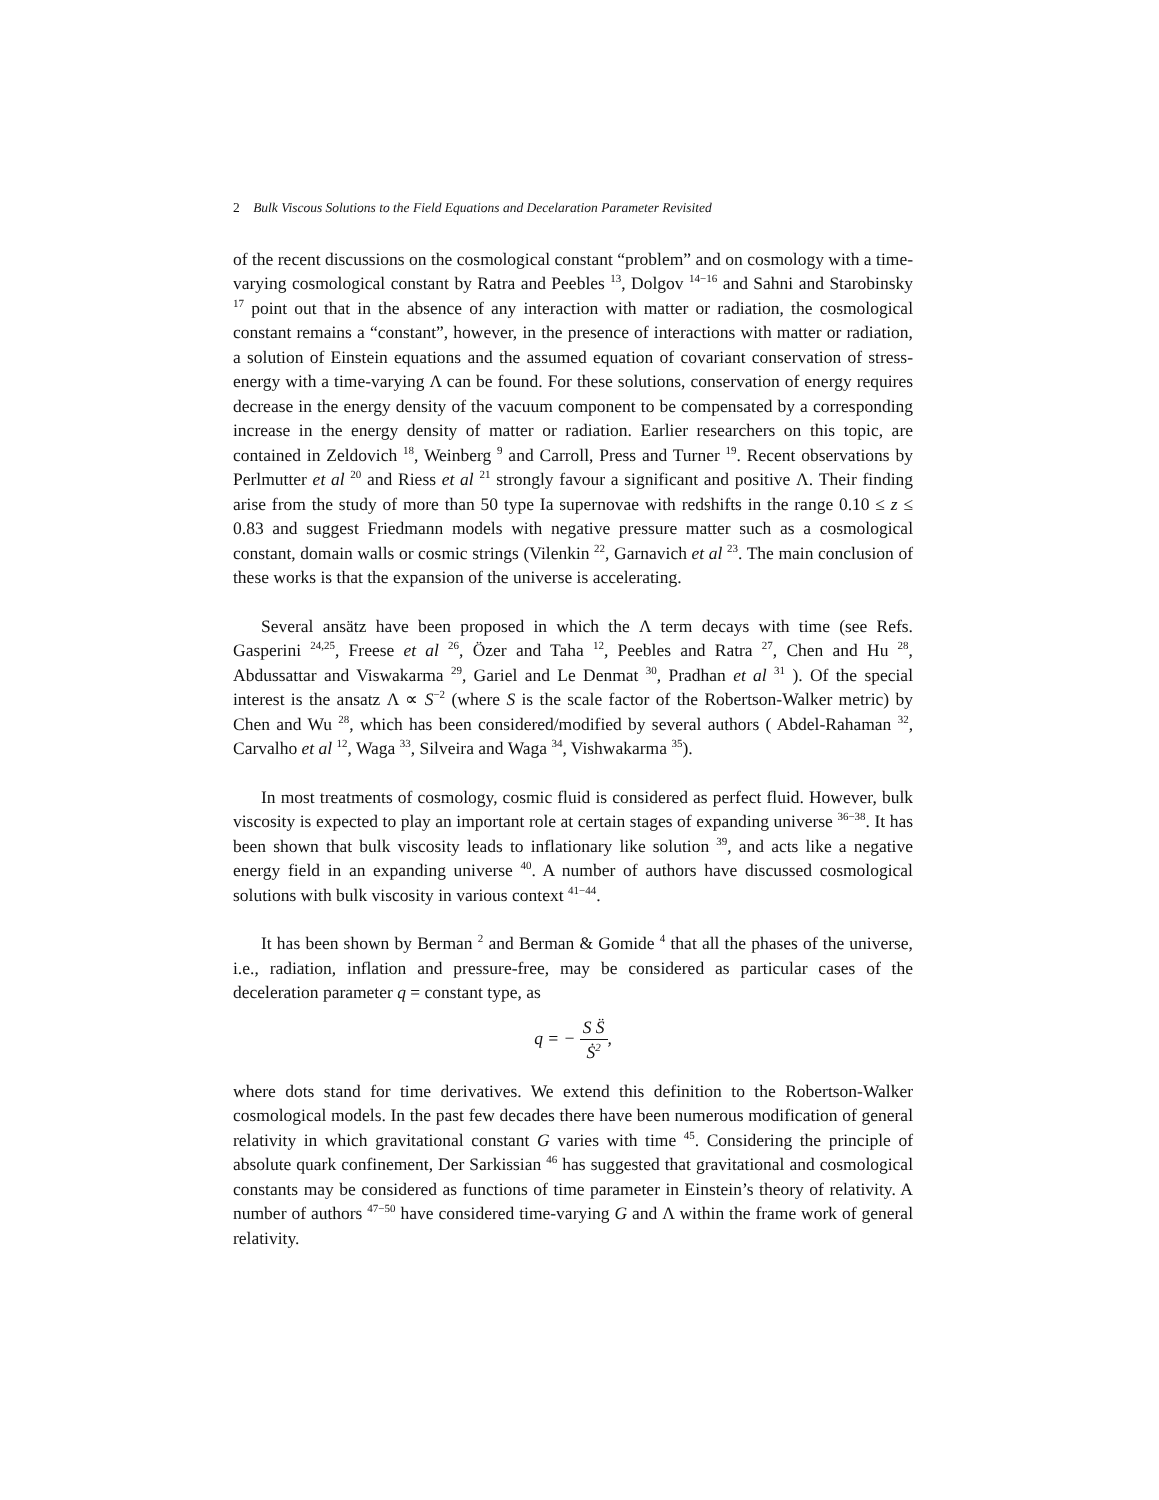2 Bulk Viscous Solutions to the Field Equations and Decelaration Parameter Revisited
of the recent discussions on the cosmological constant “problem” and on cosmology with a time-varying cosmological constant by Ratra and Peebles <sup>13</sup>, Dolgov <sup>14−16</sup> and Sahni and Starobinsky <sup>17</sup> point out that in the absence of any interaction with matter or radiation, the cosmological constant remains a “constant”, however, in the presence of interactions with matter or radiation, a solution of Einstein equations and the assumed equation of covariant conservation of stress-energy with a time-varying Λ can be found. For these solutions, conservation of energy requires decrease in the energy density of the vacuum component to be compensated by a corresponding increase in the energy density of matter or radiation. Earlier researchers on this topic, are contained in Zeldovich <sup>18</sup>, Weinberg <sup>9</sup> and Carroll, Press and Turner <sup>19</sup>. Recent observations by Perlmutter et al <sup>20</sup> and Riess et al <sup>21</sup> strongly favour a significant and positive Λ. Their finding arise from the study of more than 50 type Ia supernovae with redshifts in the range 0.10 ≤ z ≤ 0.83 and suggest Friedmann models with negative pressure matter such as a cosmological constant, domain walls or cosmic strings (Vilenkin <sup>22</sup>, Garnavich et al <sup>23</sup>. The main conclusion of these works is that the expansion of the universe is accelerating.
Several ansätz have been proposed in which the Λ term decays with time (see Refs. Gasperini <sup>24,25</sup>, Freese et al <sup>26</sup>, Özer and Taha <sup>12</sup>, Peebles and Ratra <sup>27</sup>, Chen and Hu <sup>28</sup>, Abdussattar and Viswakarma <sup>29</sup>, Gariel and Le Denmat <sup>30</sup>, Pradhan et al <sup>31</sup> ). Of the special interest is the ansatz Λ ∝ S<sup>−2</sup> (where S is the scale factor of the Robertson-Walker metric) by Chen and Wu <sup>28</sup>, which has been considered/modified by several authors ( Abdel-Rahaman <sup>32</sup>, Carvalho et al <sup>12</sup>, Waga <sup>33</sup>, Silveira and Waga <sup>34</sup>, Vishwakarma <sup>35</sup>).
In most treatments of cosmology, cosmic fluid is considered as perfect fluid. However, bulk viscosity is expected to play an important role at certain stages of expanding universe <sup>36−38</sup>. It has been shown that bulk viscosity leads to inflationary like solution <sup>39</sup>, and acts like a negative energy field in an expanding universe <sup>40</sup>. A number of authors have discussed cosmological solutions with bulk viscosity in various context <sup>41−44</sup>.
It has been shown by Berman <sup>2</sup> and Berman & Gomide <sup>4</sup> that all the phases of the universe, i.e., radiation, inflation and pressure-free, may be considered as particular cases of the deceleration parameter q = constant type, as
q = − S S̈ Ṡ<sup>2</sup>,
where dots stand for time derivatives. We extend this definition to the Robertson-Walker cosmological models. In the past few decades there have been numerous modification of general relativity in which gravitational constant G varies with time <sup>45</sup>. Considering the principle of absolute quark confinement, Der Sarkissian <sup>46</sup> has suggested that gravitational and cosmological constants may be considered as functions of time parameter in Einstein’s theory of relativity. A number of authors <sup>47−50</sup> have considered time-varying G and Λ within the frame work of general relativity.